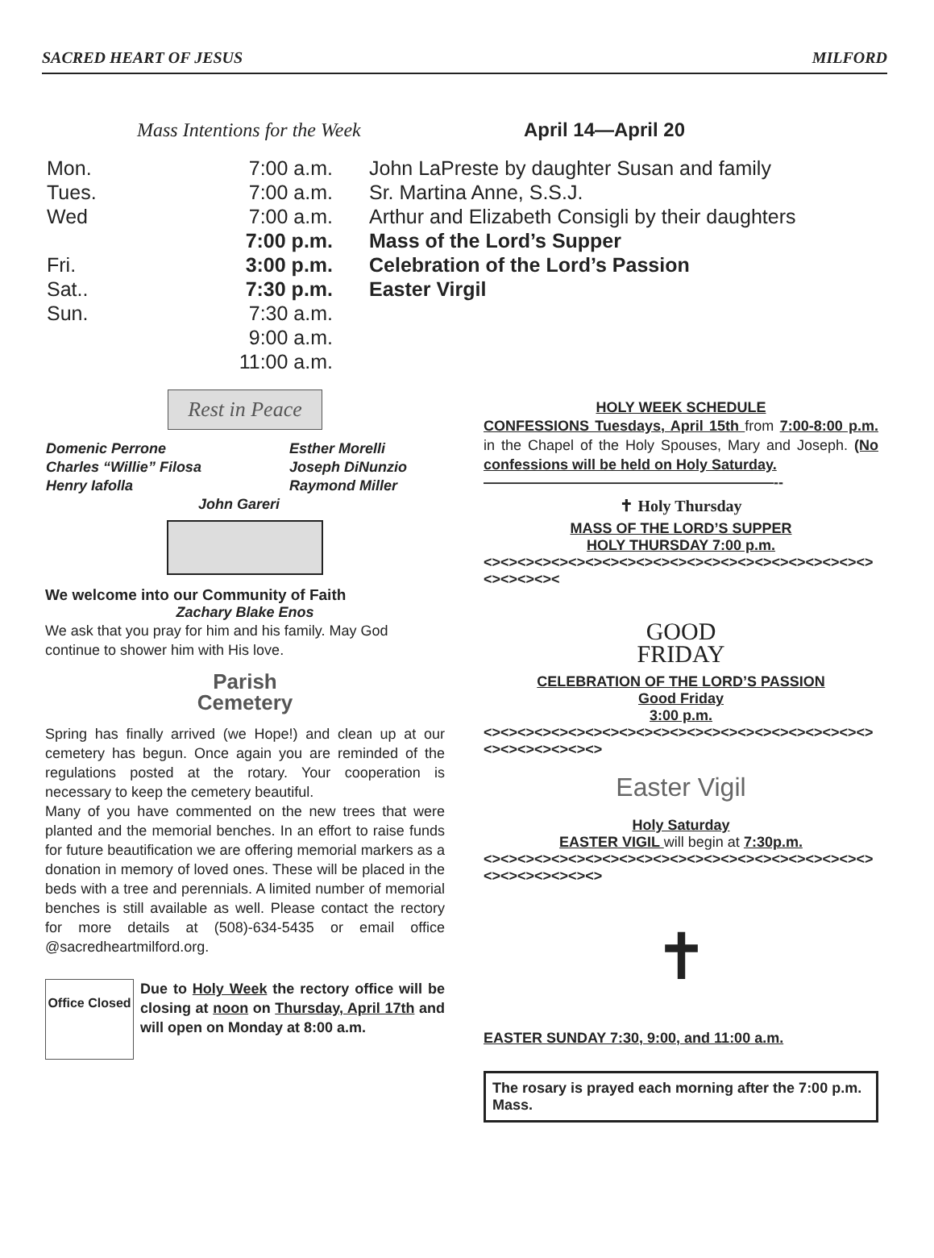SACRED HEART OF JESUS MILFORD
Mass Intentions for the Week
April 14—April 20
| Mon. | 7:00 a.m. | John LaPreste by daughter Susan and family |
| Tues. | 7:00 a.m. | Sr. Martina Anne, S.S.J. |
| Wed | 7:00 a.m. | Arthur and Elizabeth Consigli by their daughters |
| | 7:00 p.m. | Mass of the Lord’s Supper |
| Fri. | 3:00 p.m. | Celebration of the Lord’s Passion |
| Sat.. | 7:30 p.m. | Easter Virgil |
| Sun. | 7:30 a.m. | |
| | 9:00 a.m. | |
| | 11:00 a.m. | |
Rest in Peace
| Domenic Perrone | Esther Morelli |
| Charles “Willie” Filosa | Joseph DiNunzio |
| Henry Iafolla | Raymond Miller |
| John Gareri | |
We welcome into our Community of Faith
Zachary Blake Enos
We ask that you pray for him and his family. May God continue to shower him with His love.
Parish
Cemetery
Spring has finally arrived (we Hope!) and clean up at our cemetery has begun. Once again you are reminded of the regulations posted at the rotary. Your cooperation is necessary to keep the cemetery beautiful.
Many of you have commented on the new trees that were planted and the memorial benches. In an effort to raise funds for future beautification we are offering memorial markers as a donation in memory of loved ones. These will be placed in the beds with a tree and perennials. A limited number of memorial benches is still available as well. Please contact the rectory for more details at (508)-634-5435 or email office @sacredheartmilford.org.
Office Closed
Due to Holy Week the rectory office will be closing at noon on Thursday, April 17th and will open on Monday at 8:00 a.m.
HOLY WEEK SCHEDULE
CONFESSIONS Tuesdays, April 15th from 7:00-8:00 p.m. in the Chapel of the Holy Spouses, Mary and Joseph. (No confessions will be held on Holy Saturday.
————————————————————--
✝ Holy Thursday
MASS OF THE LORD’S SUPPER
HOLY THURSDAY 7:00 p.m.
<><><><><><><><><><><><><><><><><><><><><><><><><><><><
GOOD
FRIDAY
CELEBRATION OF THE LORD’S PASSION
Good Friday
3:00 p.m.
<><><><><><><><><><><><><><><><><><><><><><><><><><><><><><>
Easter Vigil
Holy Saturday
EASTER VIGIL will begin at 7:30p.m.
<><><><><><><><><><><><><><><><><><><><><><><><><><><><><><>
✝
EASTER SUNDAY 7:30, 9:00, and 11:00 a.m.
The rosary is prayed each morning after the 7:00 p.m. Mass.